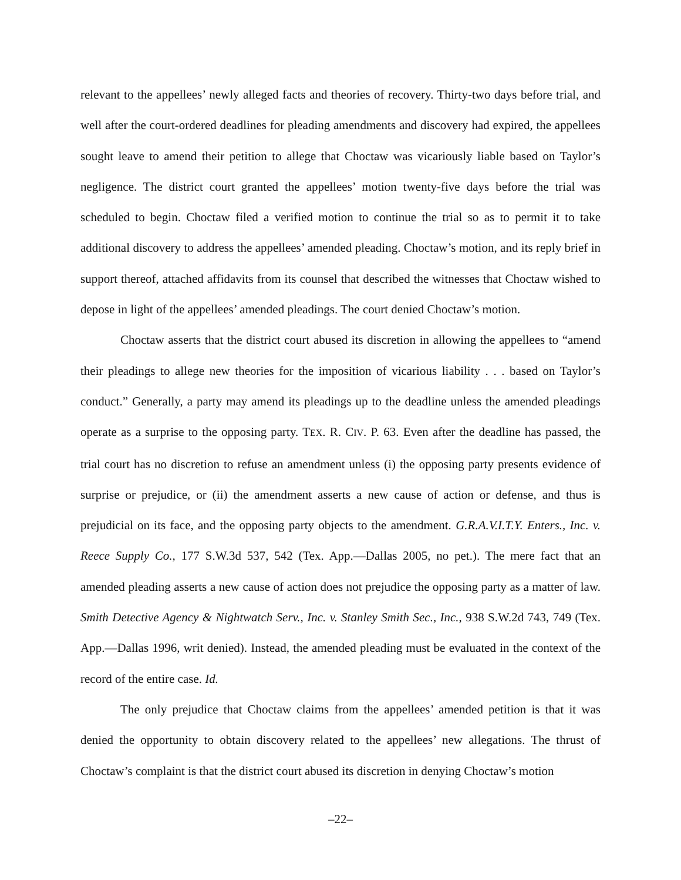relevant to the appellees’ newly alleged facts and theories of recovery. Thirty-two days before trial, and well after the court-ordered deadlines for pleading amendments and discovery had expired, the appellees sought leave to amend their petition to allege that Choctaw was vicariously liable based on Taylor’s negligence. The district court granted the appellees’ motion twenty-five days before the trial was scheduled to begin. Choctaw filed a verified motion to continue the trial so as to permit it to take additional discovery to address the appellees’ amended pleading. Choctaw’s motion, and its reply brief in support thereof, attached affidavits from its counsel that described the witnesses that Choctaw wished to depose in light of the appellees’ amended pleadings. The court denied Choctaw’s motion.
Choctaw asserts that the district court abused its discretion in allowing the appellees to “amend their pleadings to allege new theories for the imposition of vicarious liability . . . based on Taylor’s conduct.” Generally, a party may amend its pleadings up to the deadline unless the amended pleadings operate as a surprise to the opposing party. TEX. R. CIV. P. 63. Even after the deadline has passed, the trial court has no discretion to refuse an amendment unless (i) the opposing party presents evidence of surprise or prejudice, or (ii) the amendment asserts a new cause of action or defense, and thus is prejudicial on its face, and the opposing party objects to the amendment. G.R.A.V.I.T.Y. Enters., Inc. v. Reece Supply Co., 177 S.W.3d 537, 542 (Tex. App.—Dallas 2005, no pet.). The mere fact that an amended pleading asserts a new cause of action does not prejudice the opposing party as a matter of law. Smith Detective Agency & Nightwatch Serv., Inc. v. Stanley Smith Sec., Inc., 938 S.W.2d 743, 749 (Tex. App.—Dallas 1996, writ denied). Instead, the amended pleading must be evaluated in the context of the record of the entire case. Id.
The only prejudice that Choctaw claims from the appellees’ amended petition is that it was denied the opportunity to obtain discovery related to the appellees’ new allegations. The thrust of Choctaw’s complaint is that the district court abused its discretion in denying Choctaw’s motion
–22–